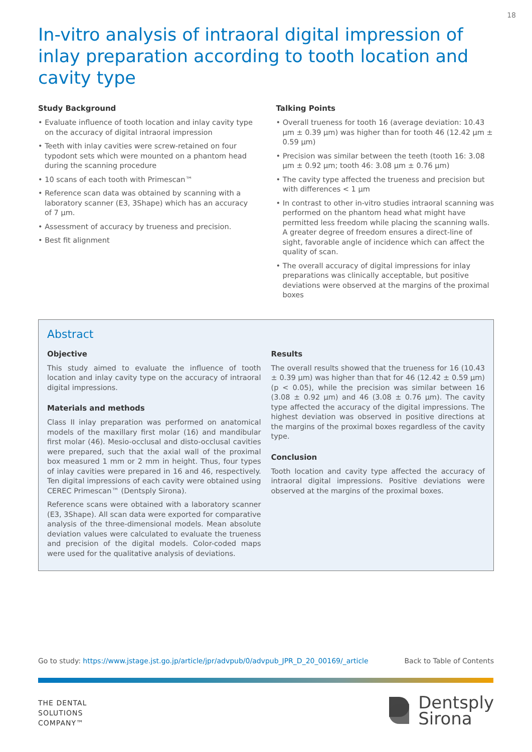18
In-vitro analysis of intraoral digital impression of inlay preparation according to tooth location and cavity type
Study Background
• Evaluate influence of tooth location and inlay cavity type on the accuracy of digital intraoral impression
• Teeth with inlay cavities were screw-retained on four typodont sets which were mounted on a phantom head during the scanning procedure
• 10 scans of each tooth with Primescan™
• Reference scan data was obtained by scanning with a laboratory scanner (E3, 3Shape) which has an accuracy of 7 µm.
• Assessment of accuracy by trueness and precision.
• Best fit alignment
Talking Points
• Overall trueness for tooth 16 (average deviation: 10.43 µm ± 0.39 µm) was higher than for tooth 46 (12.42 µm ± 0.59 µm)
• Precision was similar between the teeth (tooth 16: 3.08 µm ± 0.92 µm; tooth 46: 3.08 µm ± 0.76 µm)
• The cavity type affected the trueness and precision but with differences < 1 µm
• In contrast to other in-vitro studies intraoral scanning was performed on the phantom head what might have permitted less freedom while placing the scanning walls. A greater degree of freedom ensures a direct-line of sight, favorable angle of incidence which can affect the quality of scan.
• The overall accuracy of digital impressions for inlay preparations was clinically acceptable, but positive deviations were observed at the margins of the proximal boxes
Abstract
Objective
This study aimed to evaluate the influence of tooth location and inlay cavity type on the accuracy of intraoral digital impressions.
Materials and methods
Class II inlay preparation was performed on anatomical models of the maxillary first molar (16) and mandibular first molar (46). Mesio-occlusal and disto-occlusal cavities were prepared, such that the axial wall of the proximal box measured 1 mm or 2 mm in height. Thus, four types of inlay cavities were prepared in 16 and 46, respectively. Ten digital impressions of each cavity were obtained using CEREC Primescan™ (Dentsply Sirona).
Reference scans were obtained with a laboratory scanner (E3, 3Shape). All scan data were exported for comparative analysis of the three-dimensional models. Mean absolute deviation values were calculated to evaluate the trueness and precision of the digital models. Color-coded maps were used for the qualitative analysis of deviations.
Results
The overall results showed that the trueness for 16 (10.43 ± 0.39 µm) was higher than that for 46 (12.42 ± 0.59 µm) (p < 0.05), while the precision was similar between 16 (3.08 ± 0.92 µm) and 46 (3.08 ± 0.76 µm). The cavity type affected the accuracy of the digital impressions. The highest deviation was observed in positive directions at the margins of the proximal boxes regardless of the cavity type.
Conclusion
Tooth location and cavity type affected the accuracy of intraoral digital impressions. Positive deviations were observed at the margins of the proximal boxes.
Go to study: https://www.jstage.jst.go.jp/article/jpr/advpub/0/advpub_JPR_D_20_00169/_article Back to Table of Contents
THE DENTAL
SOLUTIONS
COMPANY™
Dentsply
Sirona